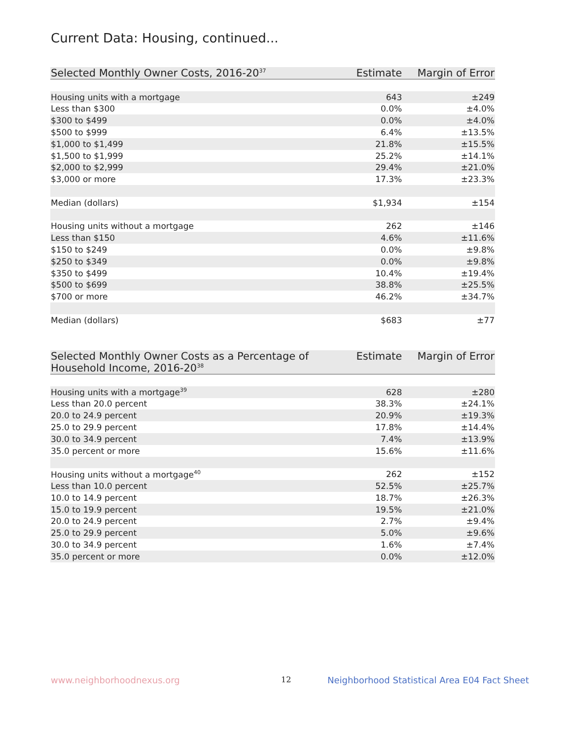Current Data: Housing, continued...
| Selected Monthly Owner Costs, 2016-20<sup>37</sup> | Estimate | Margin of Error |
| --- | --- | --- |
| Housing units with a mortgage | 643 | ±249 |
| Less than $300 | 0.0% | ±4.0% |
| $300 to $499 | 0.0% | ±4.0% |
| $500 to $999 | 6.4% | ±13.5% |
| $1,000 to $1,499 | 21.8% | ±15.5% |
| $1,500 to $1,999 | 25.2% | ±14.1% |
| $2,000 to $2,999 | 29.4% | ±21.0% |
| $3,000 or more | 17.3% | ±23.3% |
| Median (dollars) | $1,934 | ±154 |
| Housing units without a mortgage | 262 | ±146 |
| Less than $150 | 4.6% | ±11.6% |
| $150 to $249 | 0.0% | ±9.8% |
| $250 to $349 | 0.0% | ±9.8% |
| $350 to $499 | 10.4% | ±19.4% |
| $500 to $699 | 38.8% | ±25.5% |
| $700 or more | 46.2% | ±34.7% |
| Median (dollars) | $683 | ±77 |
| Selected Monthly Owner Costs as a Percentage of Household Income, 2016-20<sup>38</sup> | Estimate | Margin of Error |
| --- | --- | --- |
| Housing units with a mortgage<sup>39</sup> | 628 | ±280 |
| Less than 20.0 percent | 38.3% | ±24.1% |
| 20.0 to 24.9 percent | 20.9% | ±19.3% |
| 25.0 to 29.9 percent | 17.8% | ±14.4% |
| 30.0 to 34.9 percent | 7.4% | ±13.9% |
| 35.0 percent or more | 15.6% | ±11.6% |
| Housing units without a mortgage<sup>40</sup> | 262 | ±152 |
| Less than 10.0 percent | 52.5% | ±25.7% |
| 10.0 to 14.9 percent | 18.7% | ±26.3% |
| 15.0 to 19.9 percent | 19.5% | ±21.0% |
| 20.0 to 24.9 percent | 2.7% | ±9.4% |
| 25.0 to 29.9 percent | 5.0% | ±9.6% |
| 30.0 to 34.9 percent | 1.6% | ±7.4% |
| 35.0 percent or more | 0.0% | ±12.0% |
www.neighborhoodnexus.org 12
Neighborhood Statistical Area E04 Fact Sheet